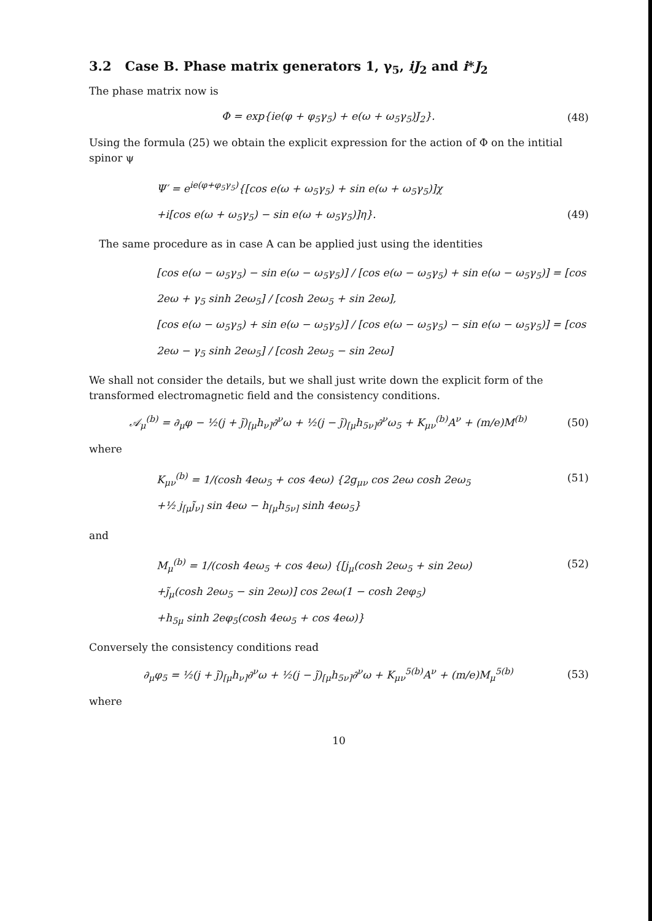3.2 Case B. Phase matrix generators 1, γ<sub>5</sub>, iJ<sub>2</sub> and i*J<sub>2</sub>
The phase matrix now is
Φ = exp{ie(φ + φ<sub>5</sub>γ<sub>5</sub>) + e(ω + ω<sub>5</sub>γ<sub>5</sub>)J<sub>2</sub>}. (48)
Using the formula (25) we obtain the explicit expression for the action of Φ on the intitial spinor ψ
Ψ′ = e<sup>ie(φ+φ<sub>5</sub>γ<sub>5</sub>)</sup>{[cos e(ω + ω<sub>5</sub>γ<sub>5</sub>) + sin e(ω + ω<sub>5</sub>γ<sub>5</sub>)]χ
+i[cos e(ω + ω<sub>5</sub>γ<sub>5</sub>) − sin e(ω + ω<sub>5</sub>γ<sub>5</sub>)]η}. (49)
The same procedure as in case A can be applied just using the identities
[cos e(ω − ω<sub>5</sub>γ<sub>5</sub>) − sin e(ω − ω<sub>5</sub>γ<sub>5</sub>)] / [cos e(ω − ω<sub>5</sub>γ<sub>5</sub>) + sin e(ω − ω<sub>5</sub>γ<sub>5</sub>)] = [cos 2eω + γ<sub>5</sub> sinh 2eω<sub>5</sub>] / [cosh 2eω<sub>5</sub> + sin 2eω],
[cos e(ω − ω<sub>5</sub>γ<sub>5</sub>) + sin e(ω − ω<sub>5</sub>γ<sub>5</sub>)] / [cos e(ω − ω<sub>5</sub>γ<sub>5</sub>) − sin e(ω − ω<sub>5</sub>γ<sub>5</sub>)] = [cos 2eω − γ<sub>5</sub> sinh 2eω<sub>5</sub>] / [cosh 2eω<sub>5</sub> − sin 2eω]
We shall not consider the details, but we shall just write down the explicit form of the transformed electromagnetic field and the consistency conditions.
𝒜<sub>μ</sub><sup>(b)</sup> = ∂<sub>μ</sub>φ − ½(j + j̃)<sub>[μ</sub>h<sub>ν]</sub>∂<sup>ν</sup>ω + ½(j − j̃)<sub>[μ</sub>h<sub>5ν]</sub>∂<sup>ν</sup>ω<sub>5</sub> + K<sub>μν</sub><sup>(b)</sup>A<sup>ν</sup> + (m/e)M<sup>(b)</sup> (50)
where
K<sub>μν</sub><sup>(b)</sup> = 1/(cosh 4eω<sub>5</sub> + cos 4eω) {2g<sub>μν</sub> cos 2eω cosh 2eω<sub>5</sub> (51)
+½ j<sub>[μ</sub>j̃<sub>ν]</sub> sin 4eω − h<sub>[μ</sub>h<sub>5ν]</sub> sinh 4eω<sub>5</sub>}
and
M<sub>μ</sub><sup>(b)</sup> = 1/(cosh 4eω<sub>5</sub> + cos 4eω) {[j<sub>μ</sub>(cosh 2eω<sub>5</sub> + sin 2eω) (52)
+j̃<sub>μ</sub>(cosh 2eω<sub>5</sub> − sin 2eω)] cos 2eω(1 − cosh 2eφ<sub>5</sub>)
+h<sub>5μ</sub> sinh 2eφ<sub>5</sub>(cosh 4eω<sub>5</sub> + cos 4eω)}
Conversely the consistency conditions read
∂<sub>μ</sub>φ<sub>5</sub> = ½(j + j̃)<sub>[μ</sub>h<sub>ν]</sub>∂<sup>ν</sup>ω + ½(j − j̃)<sub>[μ</sub>h<sub>5ν]</sub>∂<sup>ν</sup>ω + K<sub>μν</sub><sup>5(b)</sup>A<sup>ν</sup> + (m/e)M<sub>μ</sub><sup>5(b)</sup> (53)
where
10